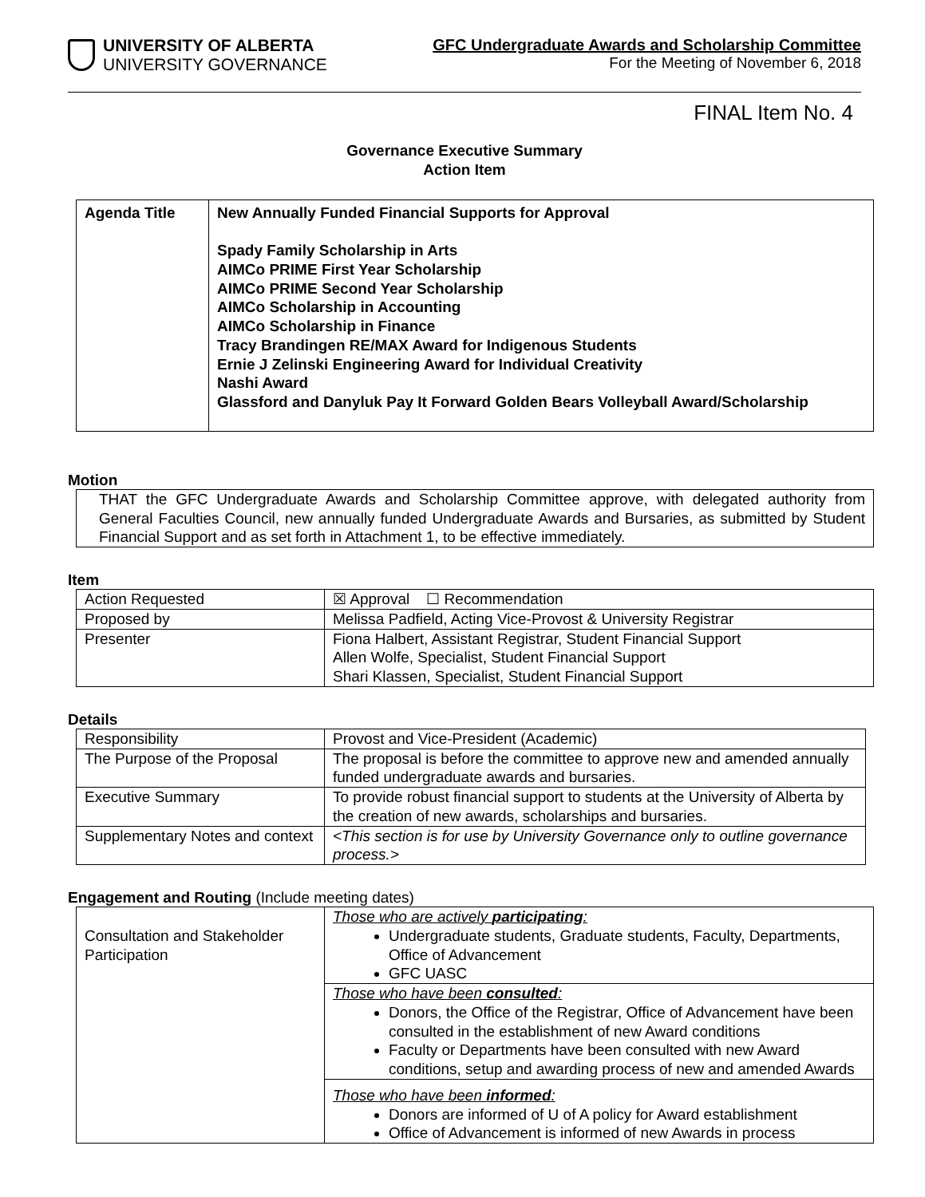UNIVERSITY OF ALBERTA
UNIVERSITY GOVERNANCE
GFC Undergraduate Awards and Scholarship Committee
For the Meeting of November 6, 2018
FINAL Item No. 4
Governance Executive Summary
Action Item
| Agenda Title | New Annually Funded Financial Supports for Approval Spady Family Scholarship in Arts AIMCo PRIME First Year Scholarship AIMCo PRIME Second Year Scholarship AIMCo Scholarship in Accounting AIMCo Scholarship in Finance Tracy Brandingen RE/MAX Award for Indigenous Students Ernie J Zelinski Engineering Award for Individual Creativity Nashi Award Glassford and Danyluk Pay It Forward Golden Bears Volleyball Award/Scholarship |
Motion
| THAT the GFC Undergraduate Awards and Scholarship Committee approve, with delegated authority from General Faculties Council, new annually funded Undergraduate Awards and Bursaries, as submitted by Student Financial Support and as set forth in Attachment 1, to be effective immediately. |
Item
| Action Requested | ☒ Approval ☐ Recommendation |
| Proposed by | Melissa Padfield, Acting Vice-Provost & University Registrar |
| Presenter | Fiona Halbert, Assistant Registrar, Student Financial Support Allen Wolfe, Specialist, Student Financial Support Shari Klassen, Specialist, Student Financial Support |
Details
| Responsibility | Provost and Vice-President (Academic) |
| The Purpose of the Proposal | The proposal is before the committee to approve new and amended annually funded undergraduate awards and bursaries. |
| Executive Summary | To provide robust financial support to students at the University of Alberta by the creation of new awards, scholarships and bursaries. |
| Supplementary Notes and context | <This section is for use by University Governance only to outline governance process.> |
Engagement and Routing (Include meeting dates)
| Consultation and Stakeholder Participation | Those who are actively participating : Undergraduate students, Graduate students, Faculty, Departments, Office of Advancement GFC UASC |
| | Those who have been consulted : Donors, the Office of the Registrar, Office of Advancement have been consulted in the establishment of new Award conditions Faculty or Departments have been consulted with new Award conditions, setup and awarding process of new and amended Awards |
| | Those who have been informed : Donors are informed of U of A policy for Award establishment Office of Advancement is informed of new Awards in process |